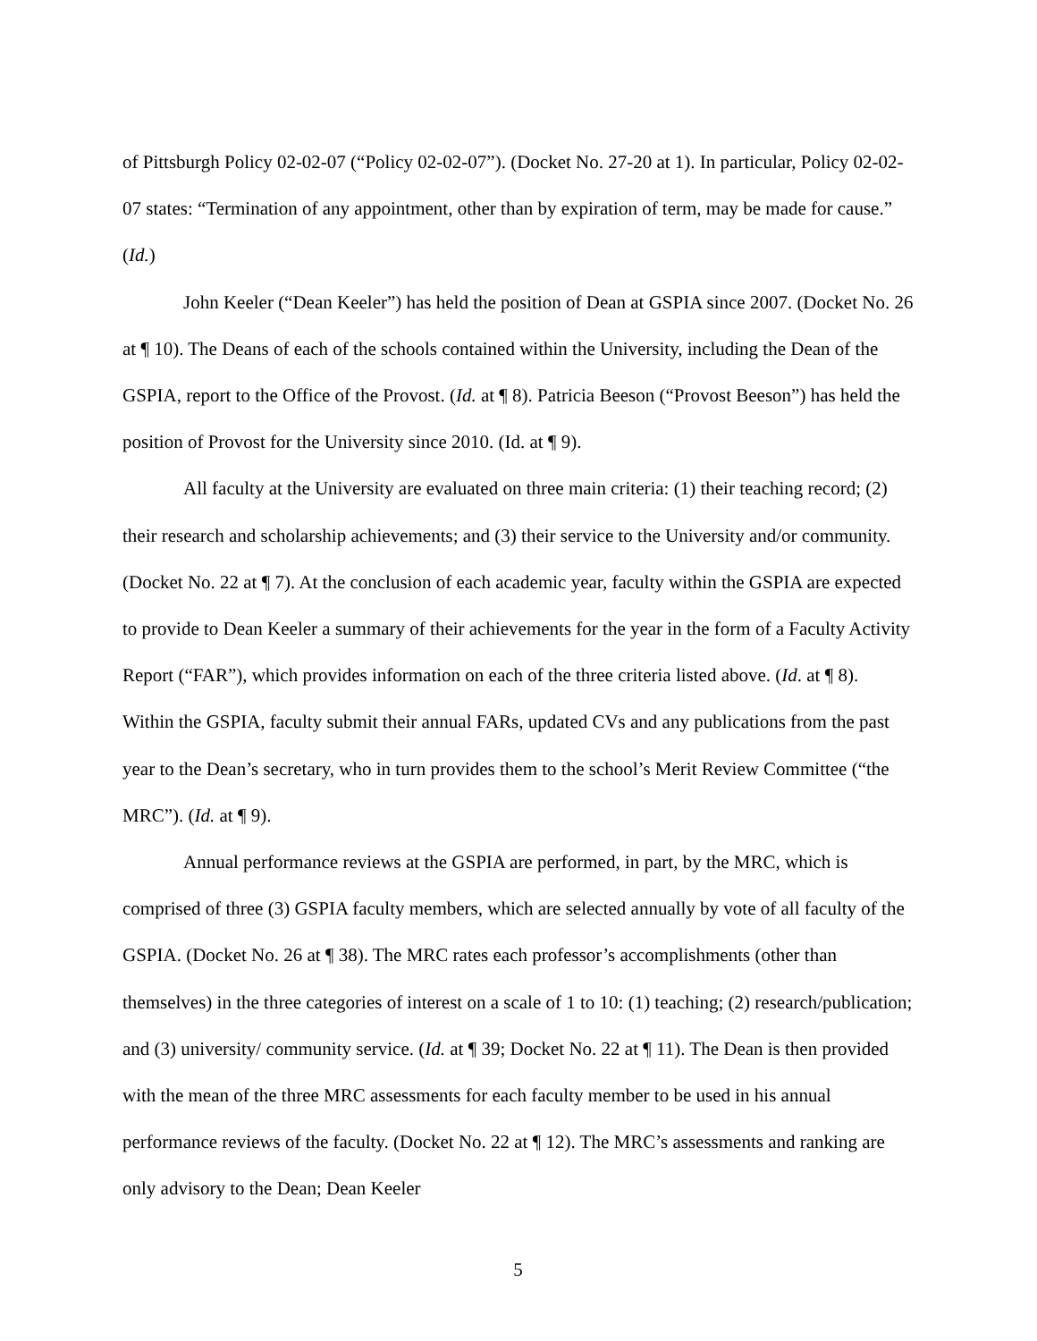of Pittsburgh Policy 02-02-07 (“Policy 02-02-07”). (Docket No. 27-20 at 1). In particular, Policy 02-02-07 states: “Termination of any appointment, other than by expiration of term, may be made for cause.” (Id.)
John Keeler (“Dean Keeler”) has held the position of Dean at GSPIA since 2007. (Docket No. 26 at ¶ 10). The Deans of each of the schools contained within the University, including the Dean of the GSPIA, report to the Office of the Provost. (Id. at ¶ 8). Patricia Beeson (“Provost Beeson”) has held the position of Provost for the University since 2010. (Id. at ¶ 9).
All faculty at the University are evaluated on three main criteria: (1) their teaching record; (2) their research and scholarship achievements; and (3) their service to the University and/or community. (Docket No. 22 at ¶ 7). At the conclusion of each academic year, faculty within the GSPIA are expected to provide to Dean Keeler a summary of their achievements for the year in the form of a Faculty Activity Report (“FAR”), which provides information on each of the three criteria listed above. (Id. at ¶ 8). Within the GSPIA, faculty submit their annual FARs, updated CVs and any publications from the past year to the Dean’s secretary, who in turn provides them to the school’s Merit Review Committee (“the MRC”). (Id. at ¶ 9).
Annual performance reviews at the GSPIA are performed, in part, by the MRC, which is comprised of three (3) GSPIA faculty members, which are selected annually by vote of all faculty of the GSPIA. (Docket No. 26 at ¶ 38). The MRC rates each professor’s accomplishments (other than themselves) in the three categories of interest on a scale of 1 to 10: (1) teaching; (2) research/publication; and (3) university/ community service. (Id. at ¶ 39; Docket No. 22 at ¶ 11). The Dean is then provided with the mean of the three MRC assessments for each faculty member to be used in his annual performance reviews of the faculty. (Docket No. 22 at ¶ 12). The MRC’s assessments and ranking are only advisory to the Dean; Dean Keeler
5